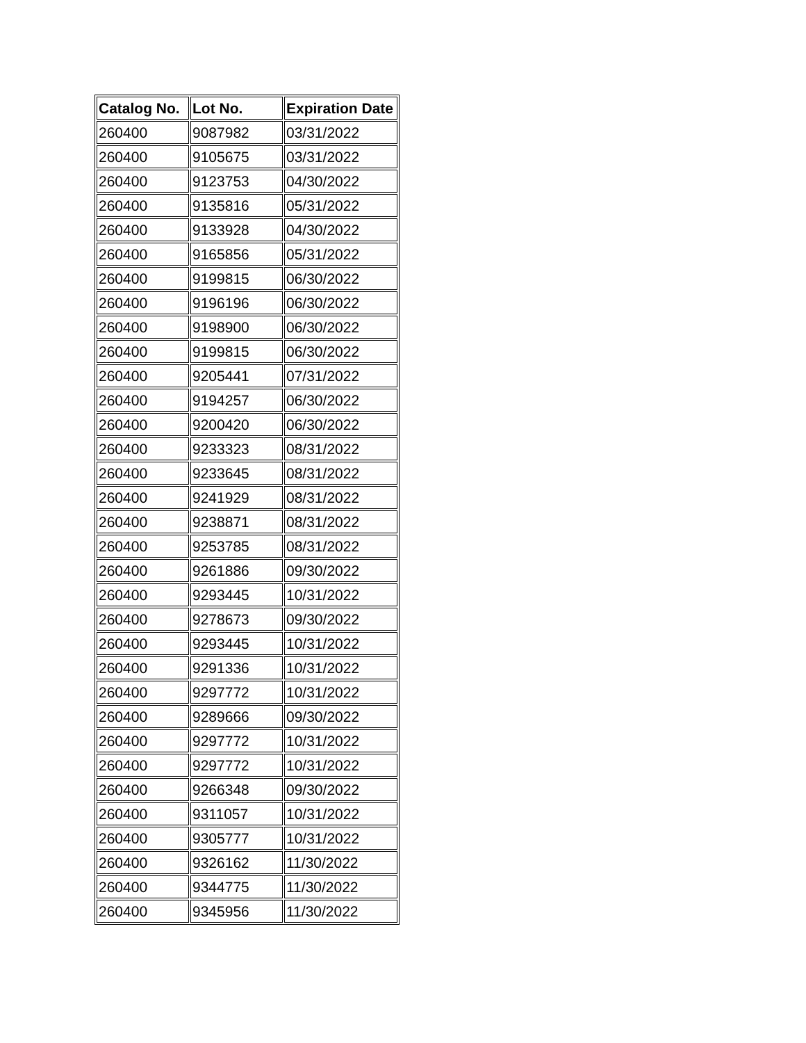| Catalog No. | Lot No. | Expiration Date |
| --- | --- | --- |
| 260400 | 9087982 | 03/31/2022 |
| 260400 | 9105675 | 03/31/2022 |
| 260400 | 9123753 | 04/30/2022 |
| 260400 | 9135816 | 05/31/2022 |
| 260400 | 9133928 | 04/30/2022 |
| 260400 | 9165856 | 05/31/2022 |
| 260400 | 9199815 | 06/30/2022 |
| 260400 | 9196196 | 06/30/2022 |
| 260400 | 9198900 | 06/30/2022 |
| 260400 | 9199815 | 06/30/2022 |
| 260400 | 9205441 | 07/31/2022 |
| 260400 | 9194257 | 06/30/2022 |
| 260400 | 9200420 | 06/30/2022 |
| 260400 | 9233323 | 08/31/2022 |
| 260400 | 9233645 | 08/31/2022 |
| 260400 | 9241929 | 08/31/2022 |
| 260400 | 9238871 | 08/31/2022 |
| 260400 | 9253785 | 08/31/2022 |
| 260400 | 9261886 | 09/30/2022 |
| 260400 | 9293445 | 10/31/2022 |
| 260400 | 9278673 | 09/30/2022 |
| 260400 | 9293445 | 10/31/2022 |
| 260400 | 9291336 | 10/31/2022 |
| 260400 | 9297772 | 10/31/2022 |
| 260400 | 9289666 | 09/30/2022 |
| 260400 | 9297772 | 10/31/2022 |
| 260400 | 9297772 | 10/31/2022 |
| 260400 | 9266348 | 09/30/2022 |
| 260400 | 9311057 | 10/31/2022 |
| 260400 | 9305777 | 10/31/2022 |
| 260400 | 9326162 | 11/30/2022 |
| 260400 | 9344775 | 11/30/2022 |
| 260400 | 9345956 | 11/30/2022 |